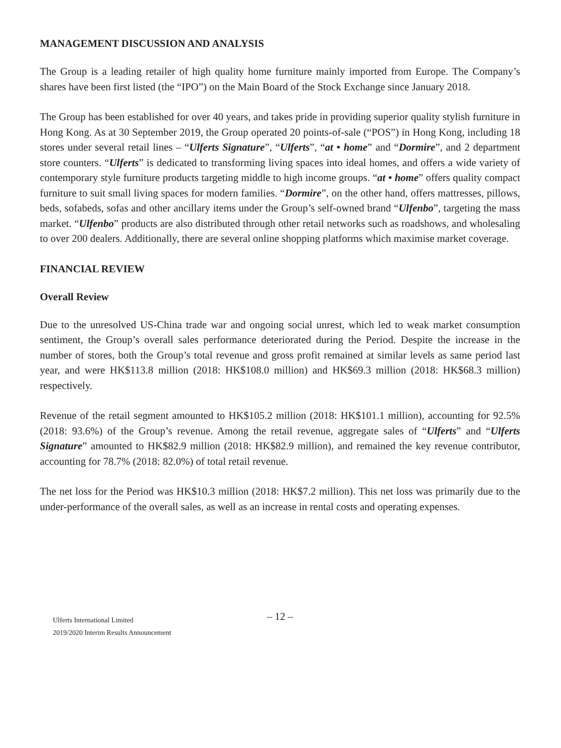MANAGEMENT DISCUSSION AND ANALYSIS
The Group is a leading retailer of high quality home furniture mainly imported from Europe. The Company’s shares have been first listed (the “IPO”) on the Main Board of the Stock Exchange since January 2018.
The Group has been established for over 40 years, and takes pride in providing superior quality stylish furniture in Hong Kong. As at 30 September 2019, the Group operated 20 points-of-sale (“POS”) in Hong Kong, including 18 stores under several retail lines – “Ulferts Signature”, “Ulferts”, “at • home” and “Dormire”, and 2 department store counters. “Ulferts” is dedicated to transforming living spaces into ideal homes, and offers a wide variety of contemporary style furniture products targeting middle to high income groups. “at • home” offers quality compact furniture to suit small living spaces for modern families. “Dormire”, on the other hand, offers mattresses, pillows, beds, sofabeds, sofas and other ancillary items under the Group’s self-owned brand “Ulfenbo”, targeting the mass market. “Ulfenbo” products are also distributed through other retail networks such as roadshows, and wholesaling to over 200 dealers. Additionally, there are several online shopping platforms which maximise market coverage.
FINANCIAL REVIEW
Overall Review
Due to the unresolved US-China trade war and ongoing social unrest, which led to weak market consumption sentiment, the Group’s overall sales performance deteriorated during the Period. Despite the increase in the number of stores, both the Group’s total revenue and gross profit remained at similar levels as same period last year, and were HK$113.8 million (2018: HK$108.0 million) and HK$69.3 million (2018: HK$68.3 million) respectively.
Revenue of the retail segment amounted to HK$105.2 million (2018: HK$101.1 million), accounting for 92.5% (2018: 93.6%) of the Group’s revenue. Among the retail revenue, aggregate sales of “Ulferts” and “Ulferts Signature” amounted to HK$82.9 million (2018: HK$82.9 million), and remained the key revenue contributor, accounting for 78.7% (2018: 82.0%) of total retail revenue.
The net loss for the Period was HK$10.3 million (2018: HK$7.2 million). This net loss was primarily due to the under-performance of the overall sales, as well as an increase in rental costs and operating expenses.
– 12 –
Ulferts International Limited
2019/2020 Interim Results Announcement